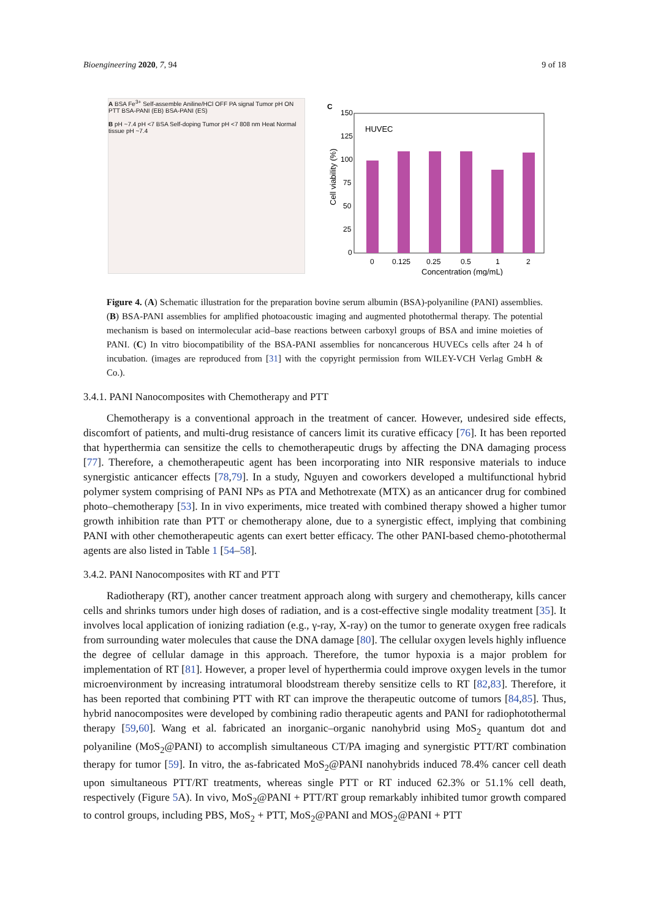Bioengineering 2020, 7, 94 9 of 18
A BSA Fe<sup>3+</sup> Self-assemble Aniline/HCl OFF PA signal Tumor pH ON PTT BSA-PANI (EB) BSA-PANI (ES)
B pH ~7.4 pH <7 BSA Self-doping Tumor pH <7 808 nm Heat Normal tissue pH ~7.4
C
HUVEC
Cell viability (%)
150
125
100
75
50
25
0
0
0.125
0.25
0.5
1
2
Concentration (mg/mL)
Figure 4. (A) Schematic illustration for the preparation bovine serum albumin (BSA)-polyaniline (PANI) assemblies. (B) BSA-PANI assemblies for amplified photoacoustic imaging and augmented photothermal therapy. The potential mechanism is based on intermolecular acid–base reactions between carboxyl groups of BSA and imine moieties of PANI. (C) In vitro biocompatibility of the BSA-PANI assemblies for noncancerous HUVECs cells after 24 h of incubation. (images are reproduced from [31] with the copyright permission from WILEY-VCH Verlag GmbH & Co.).
3.4.1. PANI Nanocomposites with Chemotherapy and PTT
Chemotherapy is a conventional approach in the treatment of cancer. However, undesired side effects, discomfort of patients, and multi-drug resistance of cancers limit its curative efficacy [76]. It has been reported that hyperthermia can sensitize the cells to chemotherapeutic drugs by affecting the DNA damaging process [77]. Therefore, a chemotherapeutic agent has been incorporating into NIR responsive materials to induce synergistic anticancer effects [78,79]. In a study, Nguyen and coworkers developed a multifunctional hybrid polymer system comprising of PANI NPs as PTA and Methotrexate (MTX) as an anticancer drug for combined photo–chemotherapy [53]. In in vivo experiments, mice treated with combined therapy showed a higher tumor growth inhibition rate than PTT or chemotherapy alone, due to a synergistic effect, implying that combining PANI with other chemotherapeutic agents can exert better efficacy. The other PANI-based chemo-photothermal agents are also listed in Table 1 [54–58].
3.4.2. PANI Nanocomposites with RT and PTT
Radiotherapy (RT), another cancer treatment approach along with surgery and chemotherapy, kills cancer cells and shrinks tumors under high doses of radiation, and is a cost-effective single modality treatment [35]. It involves local application of ionizing radiation (e.g., γ-ray, X-ray) on the tumor to generate oxygen free radicals from surrounding water molecules that cause the DNA damage [80]. The cellular oxygen levels highly influence the degree of cellular damage in this approach. Therefore, the tumor hypoxia is a major problem for implementation of RT [81]. However, a proper level of hyperthermia could improve oxygen levels in the tumor microenvironment by increasing intratumoral bloodstream thereby sensitize cells to RT [82,83]. Therefore, it has been reported that combining PTT with RT can improve the therapeutic outcome of tumors [84,85]. Thus, hybrid nanocomposites were developed by combining radio therapeutic agents and PANI for radiophotothermal therapy [59,60]. Wang et al. fabricated an inorganic–organic nanohybrid using MoS<sub>2</sub> quantum dot and polyaniline (MoS<sub>2</sub>@PANI) to accomplish simultaneous CT/PA imaging and synergistic PTT/RT combination therapy for tumor [59]. In vitro, the as-fabricated MoS<sub>2</sub>@PANI nanohybrids induced 78.4% cancer cell death upon simultaneous PTT/RT treatments, whereas single PTT or RT induced 62.3% or 51.1% cell death, respectively (Figure 5 A). In vivo, MoS<sub>2</sub>@PANI + PTT/RT group remarkably inhibited tumor growth compared to control groups, including PBS, MoS<sub>2</sub> + PTT, MoS<sub>2</sub>@PANI and MOS<sub>2</sub>@PANI + PTT